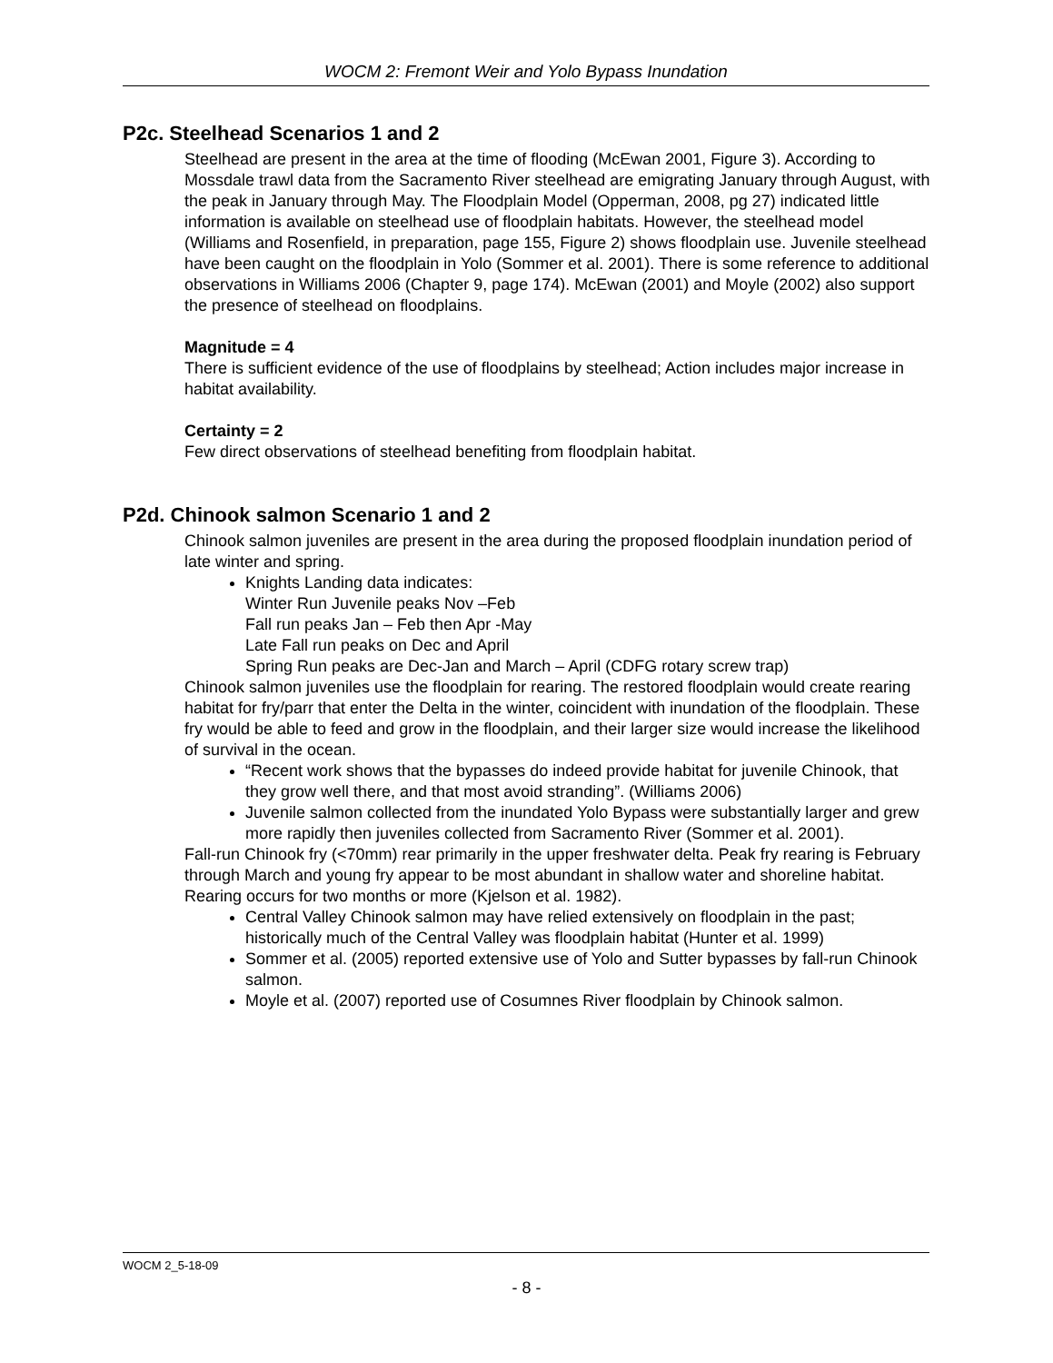WOCM 2: Fremont Weir and Yolo Bypass Inundation
P2c. Steelhead Scenarios 1 and 2
Steelhead are present in the area at the time of flooding (McEwan 2001, Figure 3). According to Mossdale trawl data from the Sacramento River steelhead are emigrating January through August, with the peak in January through May. The Floodplain Model (Opperman, 2008, pg 27) indicated little information is available on steelhead use of floodplain habitats. However, the steelhead model (Williams and Rosenfield, in preparation, page 155, Figure 2) shows floodplain use. Juvenile steelhead have been caught on the floodplain in Yolo (Sommer et al. 2001). There is some reference to additional observations in Williams 2006 (Chapter 9, page 174). McEwan (2001) and Moyle (2002) also support the presence of steelhead on floodplains.
Magnitude = 4
There is sufficient evidence of the use of floodplains by steelhead; Action includes major increase in habitat availability.
Certainty = 2
Few direct observations of steelhead benefiting from floodplain habitat.
P2d. Chinook salmon Scenario 1 and 2
Chinook salmon juveniles are present in the area during the proposed floodplain inundation period of late winter and spring.
Knights Landing data indicates:
Winter Run Juvenile peaks Nov –Feb
Fall run peaks Jan – Feb then Apr -May
Late Fall run peaks on Dec and April
Spring Run peaks are Dec-Jan and March – April (CDFG rotary screw trap)
Chinook salmon juveniles use the floodplain for rearing. The restored floodplain would create rearing habitat for fry/parr that enter the Delta in the winter, coincident with inundation of the floodplain. These fry would be able to feed and grow in the floodplain, and their larger size would increase the likelihood of survival in the ocean.
“Recent work shows that the bypasses do indeed provide habitat for juvenile Chinook, that they grow well there, and that most avoid stranding”. (Williams 2006)
Juvenile salmon collected from the inundated Yolo Bypass were substantially larger and grew more rapidly then juveniles collected from Sacramento River (Sommer et al. 2001).
Fall-run Chinook fry (<70mm) rear primarily in the upper freshwater delta. Peak fry rearing is February through March and young fry appear to be most abundant in shallow water and shoreline habitat. Rearing occurs for two months or more (Kjelson et al. 1982).
Central Valley Chinook salmon may have relied extensively on floodplain in the past; historically much of the Central Valley was floodplain habitat (Hunter et al. 1999)
Sommer et al. (2005) reported extensive use of Yolo and Sutter bypasses by fall-run Chinook salmon.
Moyle et al. (2007) reported use of Cosumnes River floodplain by Chinook salmon.
WOCM 2_5-18-09
- 8 -